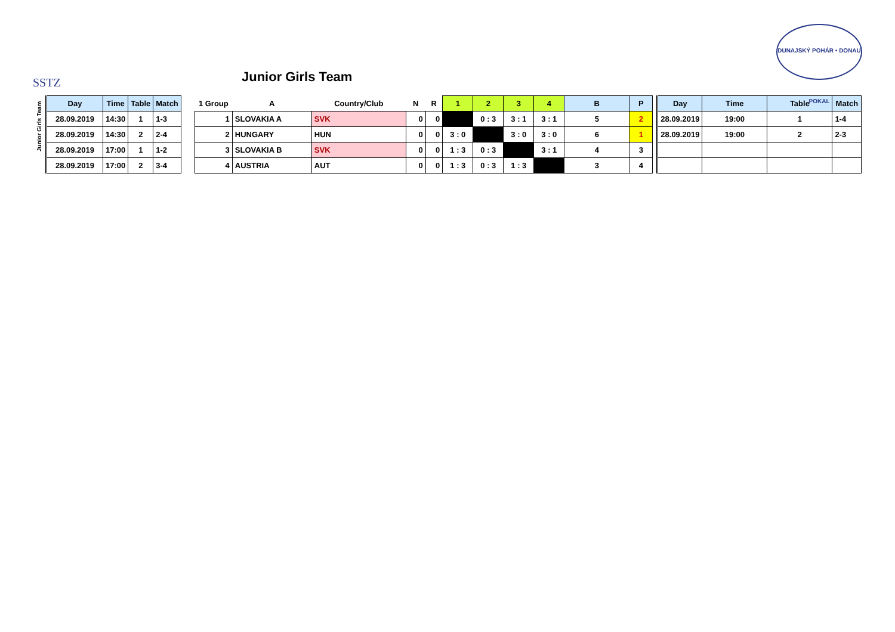SSTZ
Junior Girls Team
DUNAJSKÝ POHÁR • DONAU POKAL
Junior Girls Team
| Day | Time | Table | Match |
| --- | --- | --- | --- |
| 28.09.2019 | 14:30 | 1 | 1-3 |
| 28.09.2019 | 14:30 | 2 | 2-4 |
| 28.09.2019 | 17:00 | 1 | 1-2 |
| 28.09.2019 | 17:00 | 2 | 3-4 |
| 1 Group | A | Country/Club | N | R | 1 | 2 | 3 | 4 | B | P |
| --- | --- | --- | --- | --- | --- | --- | --- | --- | --- | --- |
| 1 | SLOVAKIA A | SVK | 0 | 0 | | 0 : 3 | 3 : 1 | 3 : 1 | 5 | 2 |
| 2 | HUNGARY | HUN | 0 | 0 | 3 : 0 | | 3 : 0 | 3 : 0 | 6 | 1 |
| 3 | SLOVAKIA B | SVK | 0 | 0 | 1 : 3 | 0 : 3 | | 3 : 1 | 4 | 3 |
| 4 | AUSTRIA | AUT | 0 | 0 | 1 : 3 | 0 : 3 | 1 : 3 | | 3 | 4 |
| Day | Time | Table | Match |
| --- | --- | --- | --- |
| 28.09.2019 | 19:00 | 1 | 1-4 |
| 28.09.2019 | 19:00 | 2 | 2-3 |